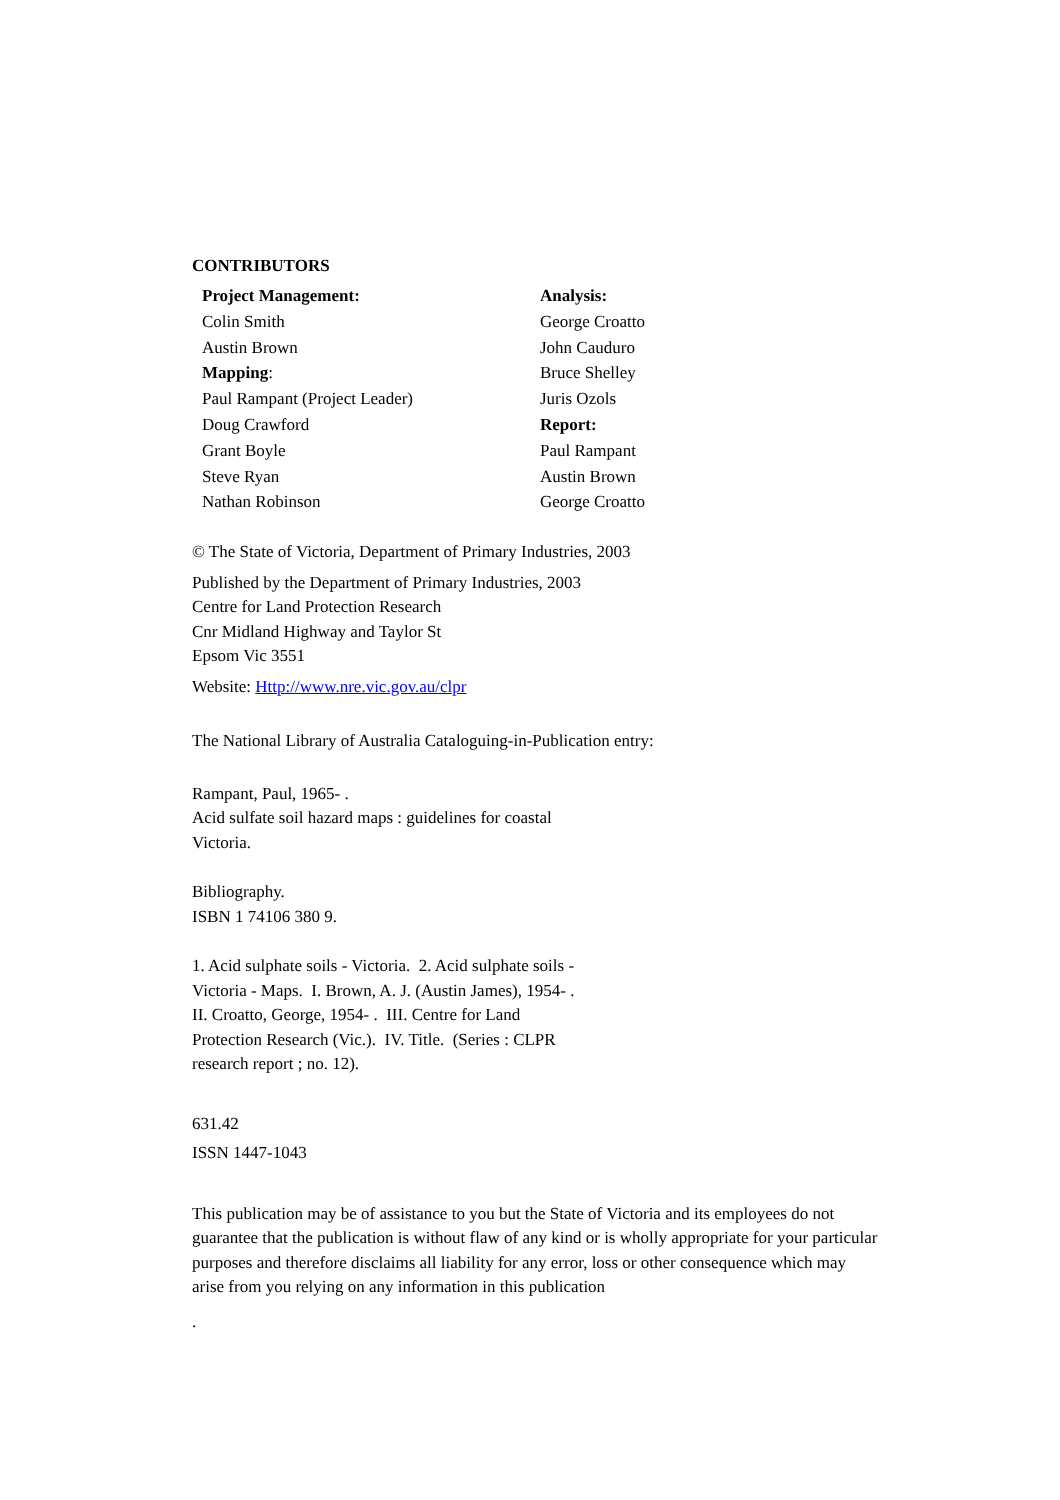CONTRIBUTORS
| Project Management: | Analysis: |
| Colin Smith | George Croatto |
| Austin Brown | John Cauduro |
| Mapping : | Bruce Shelley |
| Paul Rampant (Project Leader) | Juris Ozols |
| Doug Crawford | Report: |
| Grant Boyle | Paul Rampant |
| Steve Ryan | Austin Brown |
| Nathan Robinson | George Croatto |
© The State of Victoria, Department of Primary Industries, 2003
Published by the Department of Primary Industries, 2003
Centre for Land Protection Research
Cnr Midland Highway and Taylor St
Epsom Vic 3551
Website: Http://www.nre.vic.gov.au/clpr
The National Library of Australia Cataloguing-in-Publication entry:
Rampant, Paul, 1965- .
Acid sulfate soil hazard maps : guidelines for coastal
Victoria.
Bibliography.
ISBN 1 74106 380 9.
1. Acid sulphate soils - Victoria. 2. Acid sulphate soils -
Victoria - Maps. I. Brown, A. J. (Austin James), 1954- .
II. Croatto, George, 1954- . III. Centre for Land
Protection Research (Vic.). IV. Title. (Series : CLPR
research report ; no. 12).
631.42
ISSN 1447-1043
This publication may be of assistance to you but the State of Victoria and its employees do not guarantee that the publication is without flaw of any kind or is wholly appropriate for your particular purposes and therefore disclaims all liability for any error, loss or other consequence which may arise from you relying on any information in this publication
.